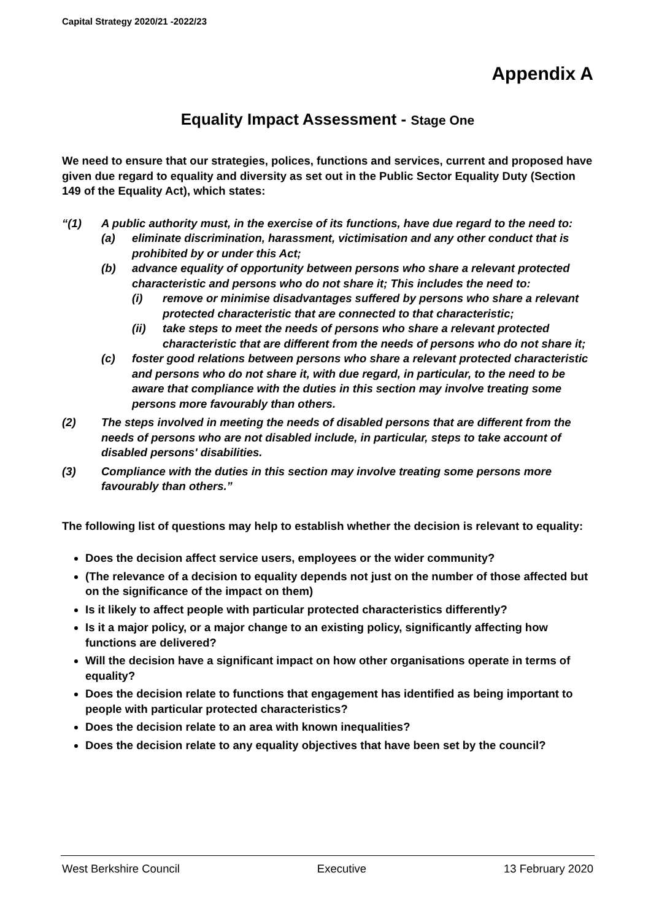Capital Strategy 2020/21 -2022/23
Appendix A
Equality Impact Assessment - Stage One
We need to ensure that our strategies, polices, functions and services, current and proposed have given due regard to equality and diversity as set out in the Public Sector Equality Duty (Section 149 of the Equality Act), which states:
“(1) A public authority must, in the exercise of its functions, have due regard to the need to:
(a) eliminate discrimination, harassment, victimisation and any other conduct that is prohibited by or under this Act;
(b) advance equality of opportunity between persons who share a relevant protected characteristic and persons who do not share it; This includes the need to:
(i) remove or minimise disadvantages suffered by persons who share a relevant protected characteristic that are connected to that characteristic;
(ii) take steps to meet the needs of persons who share a relevant protected characteristic that are different from the needs of persons who do not share it;
(c) foster good relations between persons who share a relevant protected characteristic and persons who do not share it, with due regard, in particular, to the need to be aware that compliance with the duties in this section may involve treating some persons more favourably than others.
(2) The steps involved in meeting the needs of disabled persons that are different from the needs of persons who are not disabled include, in particular, steps to take account of disabled persons' disabilities.
(3) Compliance with the duties in this section may involve treating some persons more favourably than others.”
The following list of questions may help to establish whether the decision is relevant to equality:
Does the decision affect service users, employees or the wider community?
(The relevance of a decision to equality depends not just on the number of those affected but on the significance of the impact on them)
Is it likely to affect people with particular protected characteristics differently?
Is it a major policy, or a major change to an existing policy, significantly affecting how functions are delivered?
Will the decision have a significant impact on how other organisations operate in terms of equality?
Does the decision relate to functions that engagement has identified as being important to people with particular protected characteristics?
Does the decision relate to an area with known inequalities?
Does the decision relate to any equality objectives that have been set by the council?
West Berkshire Council Executive 13 February 2020